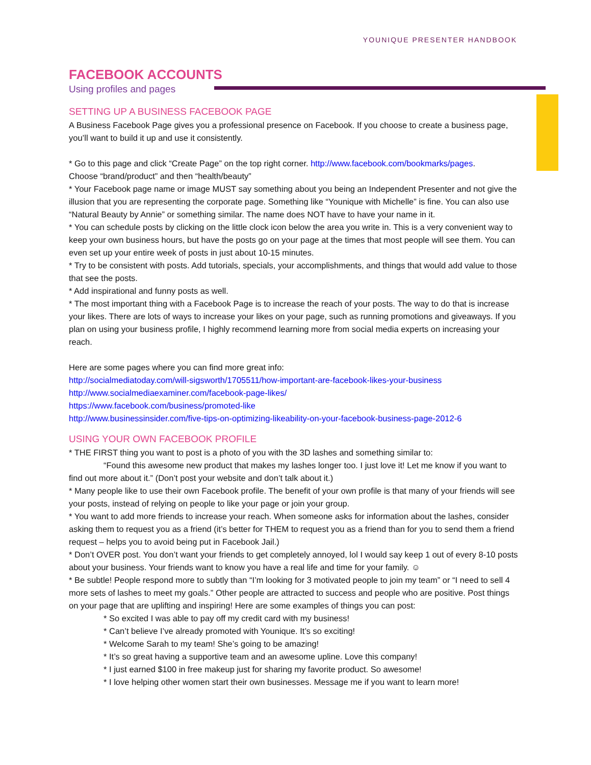YOUNIQUE PRESENTER HANDBOOK
FACEBOOK ACCOUNTS
Using profiles and pages
SETTING UP A BUSINESS FACEBOOK PAGE
A Business Facebook Page gives you a professional presence on Facebook. If you choose to create a business page, you’ll want to build it up and use it consistently.
* Go to this page and click “Create Page” on the top right corner. http://www.facebook.com/bookmarks/pages.
Choose “brand/product” and then “health/beauty”
* Your Facebook page name or image MUST say something about you being an Independent Presenter and not give the illusion that you are representing the corporate page. Something like “Younique with Michelle” is fine. You can also use “Natural Beauty by Annie” or something similar. The name does NOT have to have your name in it.
* You can schedule posts by clicking on the little clock icon below the area you write in. This is a very convenient way to keep your own business hours, but have the posts go on your page at the times that most people will see them. You can even set up your entire week of posts in just about 10-15 minutes.
* Try to be consistent with posts. Add tutorials, specials, your accomplishments, and things that would add value to those that see the posts.
* Add inspirational and funny posts as well.
* The most important thing with a Facebook Page is to increase the reach of your posts. The way to do that is increase your likes. There are lots of ways to increase your likes on your page, such as running promotions and giveaways. If you plan on using your business profile, I highly recommend learning more from social media experts on increasing your reach.
Here are some pages where you can find more great info:
http://socialmediatoday.com/will-sigsworth/1705511/how-important-are-facebook-likes-your-business
http://www.socialmediaexaminer.com/facebook-page-likes/
https://www.facebook.com/business/promoted-like
http://www.businessinsider.com/five-tips-on-optimizing-likeability-on-your-facebook-business-page-2012-6
USING YOUR OWN FACEBOOK PROFILE
* THE FIRST thing you want to post is a photo of you with the 3D lashes and something similar to:
“Found this awesome new product that makes my lashes longer too. I just love it! Let me know if you want to find out more about it.” (Don’t post your website and don’t talk about it.)
* Many people like to use their own Facebook profile. The benefit of your own profile is that many of your friends will see your posts, instead of relying on people to like your page or join your group.
* You want to add more friends to increase your reach. When someone asks for information about the lashes, consider asking them to request you as a friend (it’s better for THEM to request you as a friend than for you to send them a friend request – helps you to avoid being put in Facebook Jail.)
* Don’t OVER post. You don’t want your friends to get completely annoyed, lol I would say keep 1 out of every 8-10 posts about your business. Your friends want to know you have a real life and time for your family. ☺
* Be subtle! People respond more to subtly than “I’m looking for 3 motivated people to join my team” or “I need to sell 4 more sets of lashes to meet my goals.” Other people are attracted to success and people who are positive. Post things on your page that are uplifting and inspiring! Here are some examples of things you can post:
* So excited I was able to pay off my credit card with my business!
* Can’t believe I’ve already promoted with Younique. It’s so exciting!
* Welcome Sarah to my team! She’s going to be amazing!
* It’s so great having a supportive team and an awesome upline. Love this company!
* I just earned $100 in free makeup just for sharing my favorite product. So awesome!
* I love helping other women start their own businesses. Message me if you want to learn more!